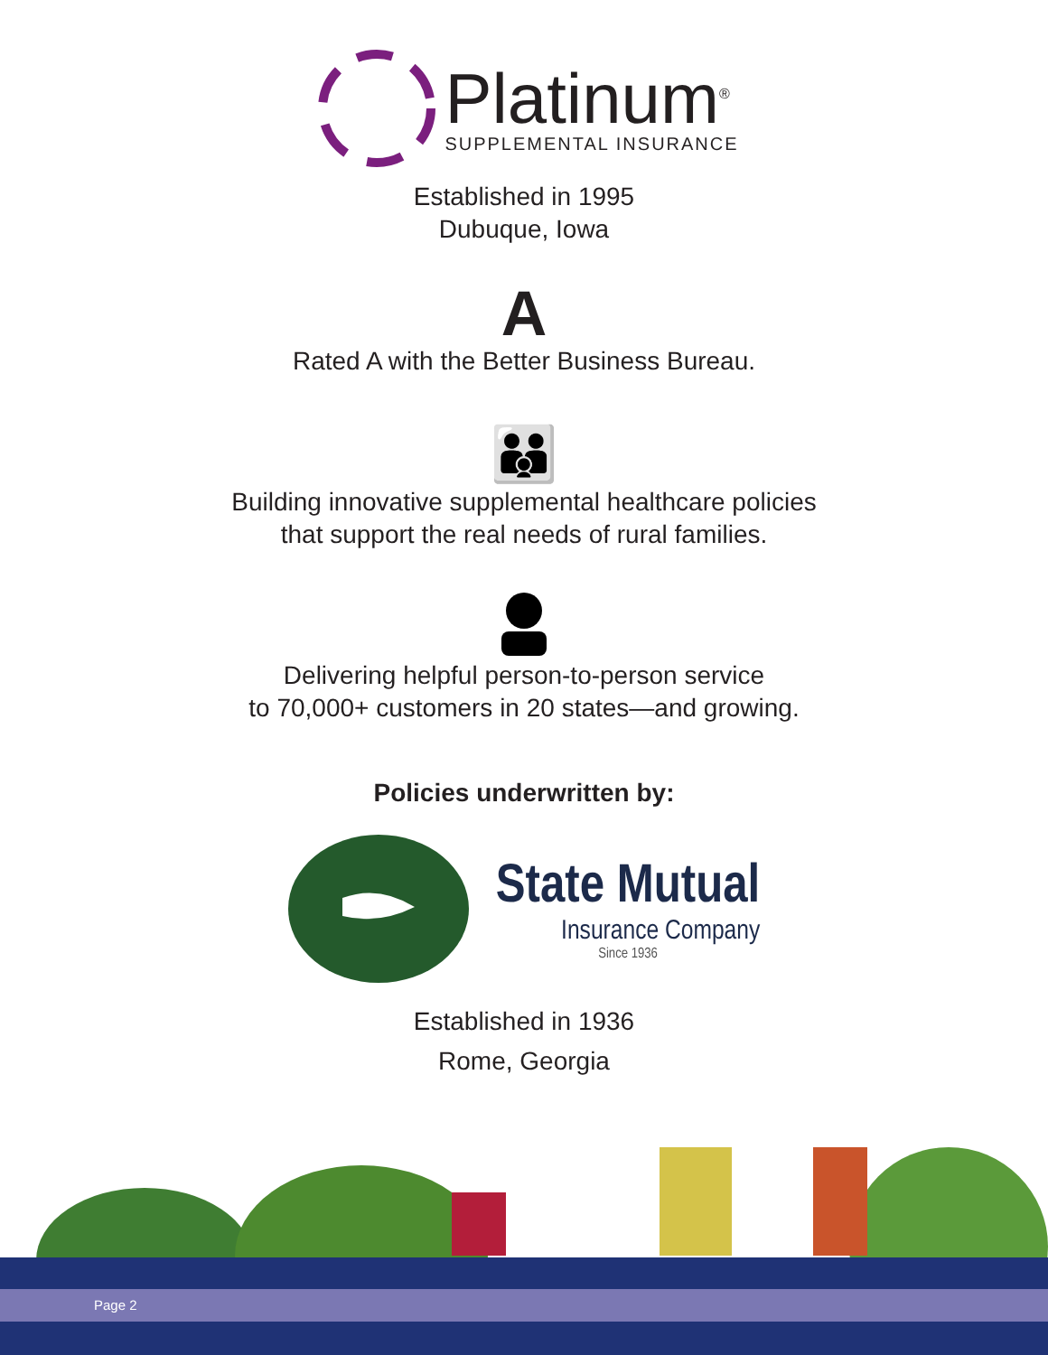Platinum<sup>®</sup>
SUPPLEMENTAL INSURANCE
Established in 1995
Dubuque, Iowa
A
Rated A with the Better Business Bureau.
👪
Building innovative supplemental healthcare policies
that support the real needs of rural families.
Delivering helpful person-to-person service
to 70,000+ customers in 20 states—and growing.
Policies underwritten by:
State Mutual
Insurance Company
Since 1936
Established in 1936
Rome, Georgia
Page 2